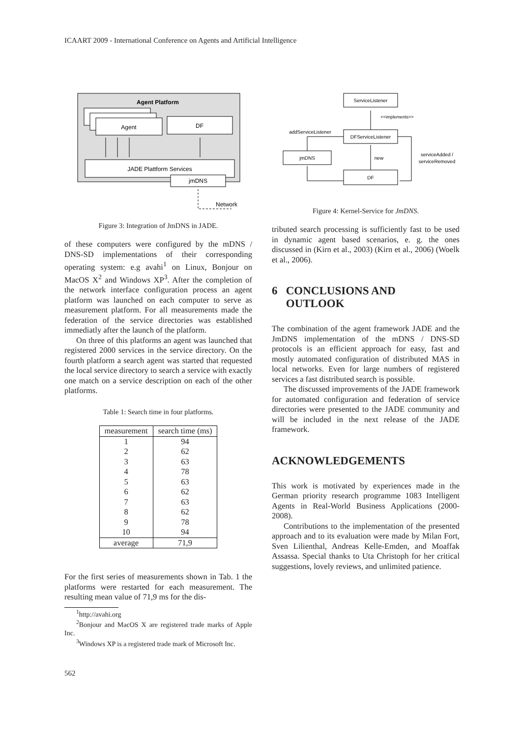ICAART 2009 - International Conference on Agents and Artificial Intelligence
Agent Platform
Agent
DF
JADE Plattform Services
jmDNS
Network
Figure 3: Integration of JmDNS in JADE.
of these computers were configured by the mDNS / DNS-SD implementations of their corresponding operating system: e.g avahi<sup>1</sup> on Linux, Bonjour on MacOS X<sup>2</sup> and Windows XP<sup>3</sup>. After the completion of the network interface configuration process an agent platform was launched on each computer to serve as measurement platform. For all measurements made the federation of the service directories was established immediatly after the launch of the platform.
On three of this platforms an agent was launched that registered 2000 services in the service directory. On the fourth platform a search agent was started that requested the local service directory to search a service with exactly one match on a service description on each of the other platforms.
Table 1: Search time in four platforms.
| measurement | search time (ms) |
| --- | --- |
| 1 | 94 |
| 2 | 62 |
| 3 | 63 |
| 4 | 78 |
| 5 | 63 |
| 6 | 62 |
| 7 | 63 |
| 8 | 62 |
| 9 | 78 |
| 10 | 94 |
| average | 71,9 |
For the first series of measurements shown in Tab. 1 the platforms were restarted for each measurement. The resulting mean value of 71,9 ms for the dis-
<sup>1</sup> http://avahi.org
<sup>2</sup> Bonjour and MacOS X are registered trade marks of Apple Inc.
<sup>3</sup> Windows XP is a registered trade mark of Microsoft Inc.
ServiceListener
<<implements>>
DFServiceListener
addServiceListener
jmDNS
new
serviceAdded /
serviceRemoved
DF
Figure 4: Kernel-Service for JmDNS.
tributed search processing is sufficiently fast to be used in dynamic agent based scenarios, e. g. the ones discussed in (Kirn et al., 2003) (Kirn et al., 2006) (Woelk et al., 2006).
6 CONCLUSIONS AND
OUTLOOK
The combination of the agent framework JADE and the JmDNS implementation of the mDNS / DNS-SD protocols is an efficient approach for easy, fast and mostly automated configuration of distributed MAS in local networks. Even for large numbers of registered services a fast distributed search is possible.
The discussed improvements of the JADE framework for automated configuration and federation of service directories were presented to the JADE community and will be included in the next release of the JADE framework.
ACKNOWLEDGEMENTS
This work is motivated by experiences made in the German priority research programme 1083 Intelligent Agents in Real-World Business Applications (2000-2008).
Contributions to the implementation of the presented approach and to its evaluation were made by Milan Fort, Sven Lilienthal, Andreas Kelle-Emden, and Moaffak Assassa. Special thanks to Uta Christoph for her critical suggestions, lovely reviews, and unlimited patience.
562